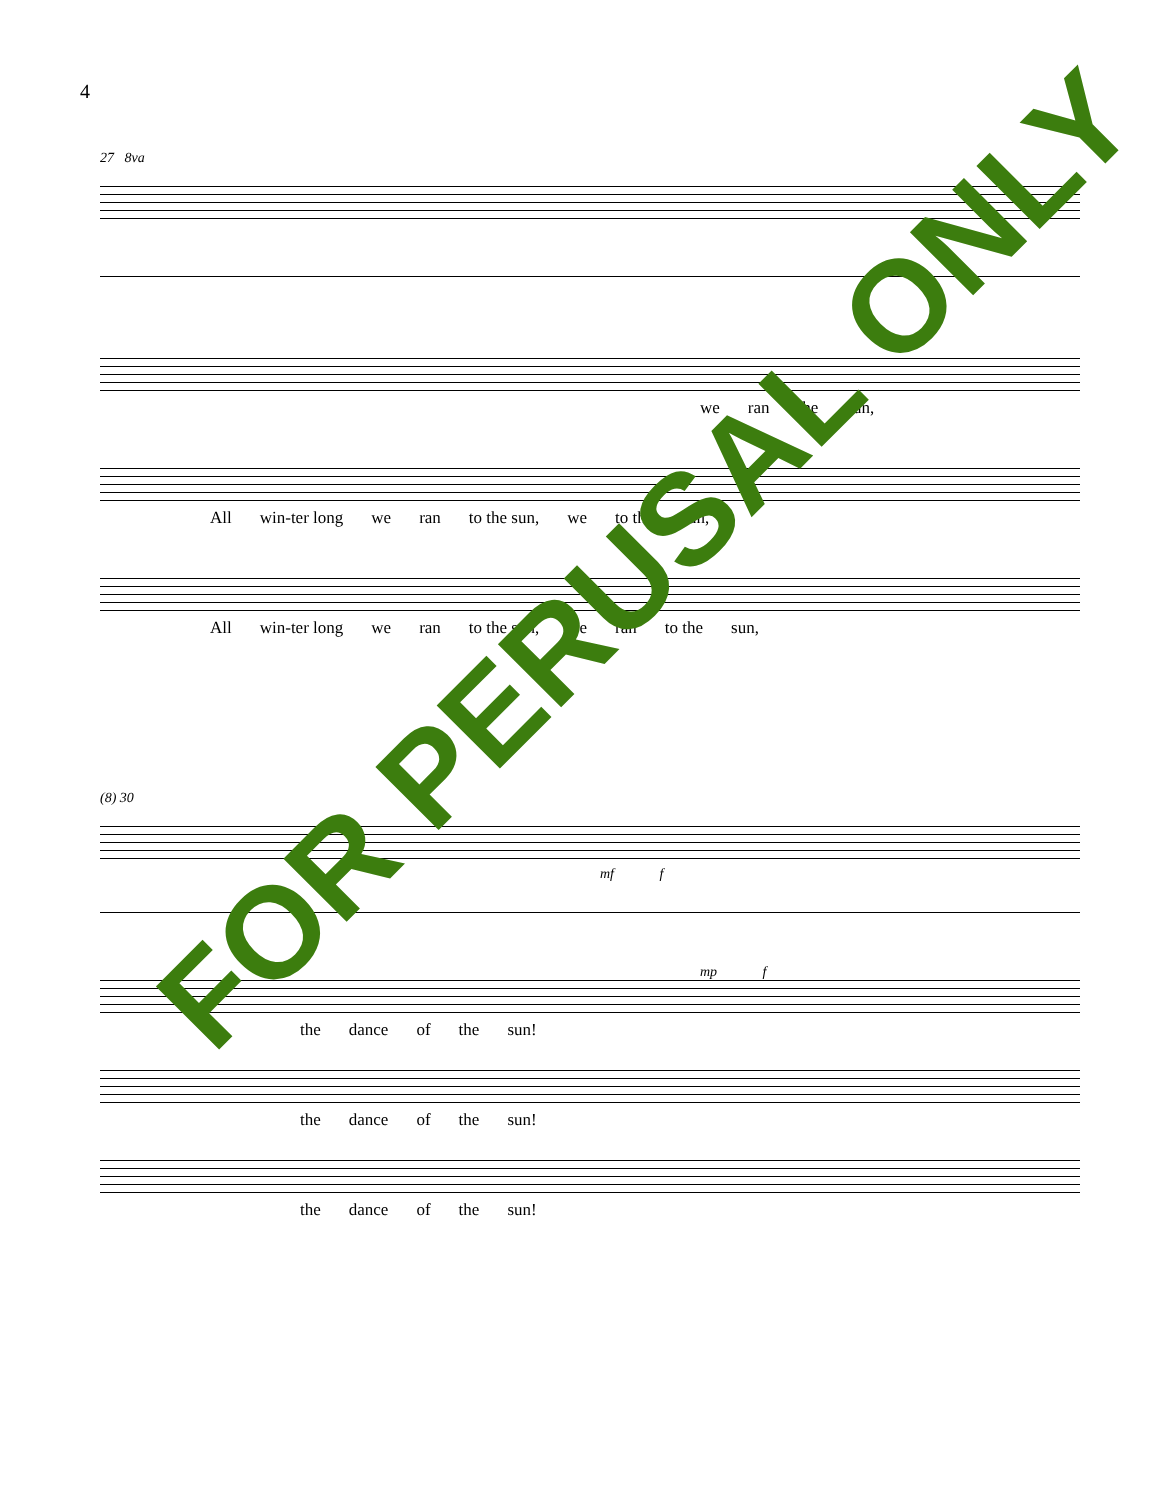4
27 8va
we ran the sun,
All win-ter long we ran to the sun, we to the sun,
All win-ter long we ran to the sun, we ran to the sun,
(8) 30
mf f
mp f
the dance of the sun!
the dance of the sun!
the dance of the sun!
FOR PERUSAL ONLY